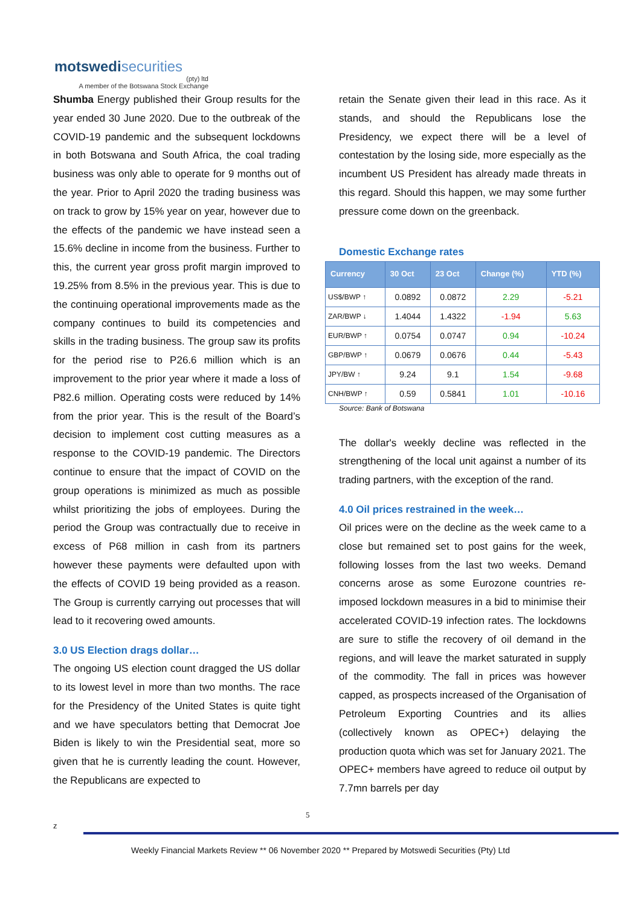motswedisecurities
(pty) ltd
A member of the Botswana Stock Exchange
Shumba Energy published their Group results for the year ended 30 June 2020. Due to the outbreak of the COVID-19 pandemic and the subsequent lockdowns in both Botswana and South Africa, the coal trading business was only able to operate for 9 months out of the year. Prior to April 2020 the trading business was on track to grow by 15% year on year, however due to the effects of the pandemic we have instead seen a 15.6% decline in income from the business. Further to this, the current year gross profit margin improved to 19.25% from 8.5% in the previous year. This is due to the continuing operational improvements made as the company continues to build its competencies and skills in the trading business. The group saw its profits for the period rise to P26.6 million which is an improvement to the prior year where it made a loss of P82.6 million. Operating costs were reduced by 14% from the prior year. This is the result of the Board’s decision to implement cost cutting measures as a response to the COVID-19 pandemic. The Directors continue to ensure that the impact of COVID on the group operations is minimized as much as possible whilst prioritizing the jobs of employees. During the period the Group was contractually due to receive in excess of P68 million in cash from its partners however these payments were defaulted upon with the effects of COVID 19 being provided as a reason. The Group is currently carrying out processes that will lead to it recovering owed amounts.
3.0 US Election drags dollar…
The ongoing US election count dragged the US dollar to its lowest level in more than two months. The race for the Presidency of the United States is quite tight and we have speculators betting that Democrat Joe Biden is likely to win the Presidential seat, more so given that he is currently leading the count. However, the Republicans are expected to
retain the Senate given their lead in this race. As it stands, and should the Republicans lose the Presidency, we expect there will be a level of contestation by the losing side, more especially as the incumbent US President has already made threats in this regard. Should this happen, we may some further pressure come down on the greenback.
Domestic Exchange rates
| Currency | 30 Oct | 23 Oct | Change (%) | YTD (%) |
| --- | --- | --- | --- | --- |
| US$/BWP ↑ | 0.0892 | 0.0872 | 2.29 | -5.21 |
| ZAR/BWP ↓ | 1.4044 | 1.4322 | -1.94 | 5.63 |
| EUR/BWP ↑ | 0.0754 | 0.0747 | 0.94 | -10.24 |
| GBP/BWP ↑ | 0.0679 | 0.0676 | 0.44 | -5.43 |
| JPY/BW ↑ | 9.24 | 9.1 | 1.54 | -9.68 |
| CNH/BWP ↑ | 0.59 | 0.5841 | 1.01 | -10.16 |
Source: Bank of Botswana
The dollar's weekly decline was reflected in the strengthening of the local unit against a number of its trading partners, with the exception of the rand.
4.0 Oil prices restrained in the week…
Oil prices were on the decline as the week came to a close but remained set to post gains for the week, following losses from the last two weeks. Demand concerns arose as some Eurozone countries re-imposed lockdown measures in a bid to minimise their accelerated COVID-19 infection rates. The lockdowns are sure to stifle the recovery of oil demand in the regions, and will leave the market saturated in supply of the commodity. The fall in prices was however capped, as prospects increased of the Organisation of Petroleum Exporting Countries and its allies (collectively known as OPEC+) delaying the production quota which was set for January 2021. The OPEC+ members have agreed to reduce oil output by 7.7mn barrels per day
5
z
Weekly Financial Markets Review ** 06 November 2020 ** Prepared by Motswedi Securities (Pty) Ltd